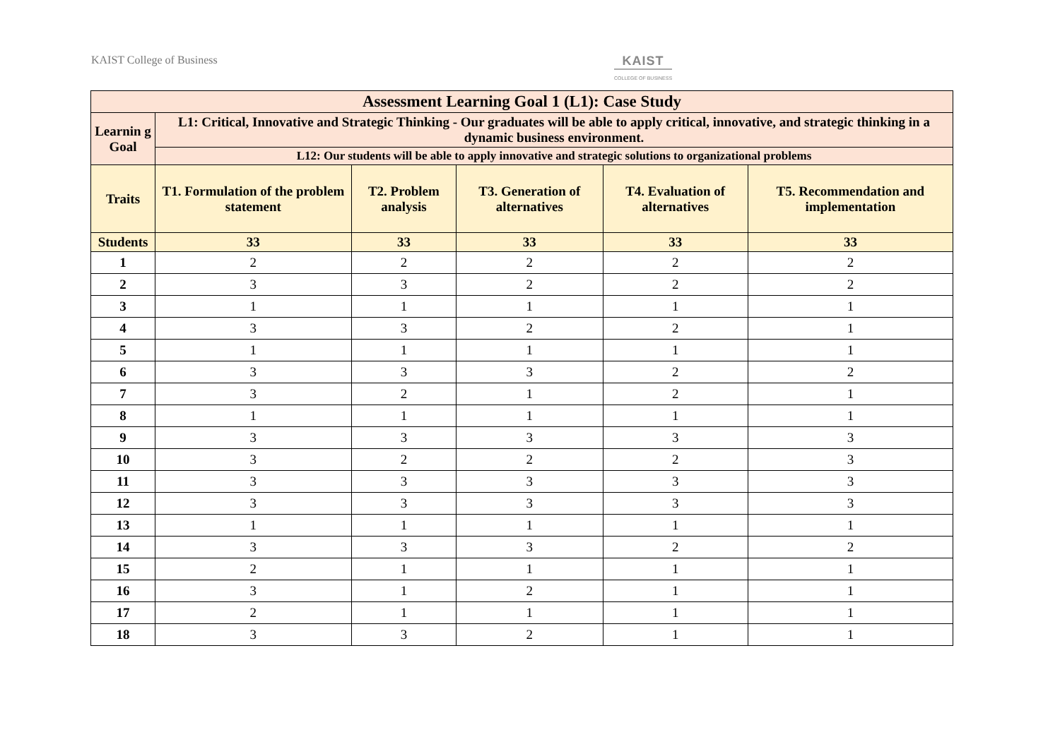KAIST College of Business KAIST
COLLEGE OF BUSINESS
| Assessment Learning Goal 1 (L1): Case Study | | | | | |
| --- | --- | --- | --- | --- | --- |
| Learnin g Goal | L1: Critical, Innovative and Strategic Thinking - Our graduates will be able to apply critical, innovative, and strategic thinking in a dynamic business environment. | | | | |
| | L12: Our students will be able to apply innovative and strategic solutions to organizational problems | | | | |
| Traits | T1. Formulation of the problem statement | T2. Problem analysis | T3. Generation of alternatives | T4. Evaluation of alternatives | T5. Recommendation and implementation |
| Students | 33 | 33 | 33 | 33 | 33 |
| 1 | 2 | 2 | 2 | 2 | 2 |
| 2 | 3 | 3 | 2 | 2 | 2 |
| 3 | 1 | 1 | 1 | 1 | 1 |
| 4 | 3 | 3 | 2 | 2 | 1 |
| 5 | 1 | 1 | 1 | 1 | 1 |
| 6 | 3 | 3 | 3 | 2 | 2 |
| 7 | 3 | 2 | 1 | 2 | 1 |
| 8 | 1 | 1 | 1 | 1 | 1 |
| 9 | 3 | 3 | 3 | 3 | 3 |
| 10 | 3 | 2 | 2 | 2 | 3 |
| 11 | 3 | 3 | 3 | 3 | 3 |
| 12 | 3 | 3 | 3 | 3 | 3 |
| 13 | 1 | 1 | 1 | 1 | 1 |
| 14 | 3 | 3 | 3 | 2 | 2 |
| 15 | 2 | 1 | 1 | 1 | 1 |
| 16 | 3 | 1 | 2 | 1 | 1 |
| 17 | 2 | 1 | 1 | 1 | 1 |
| 18 | 3 | 3 | 2 | 1 | 1 |